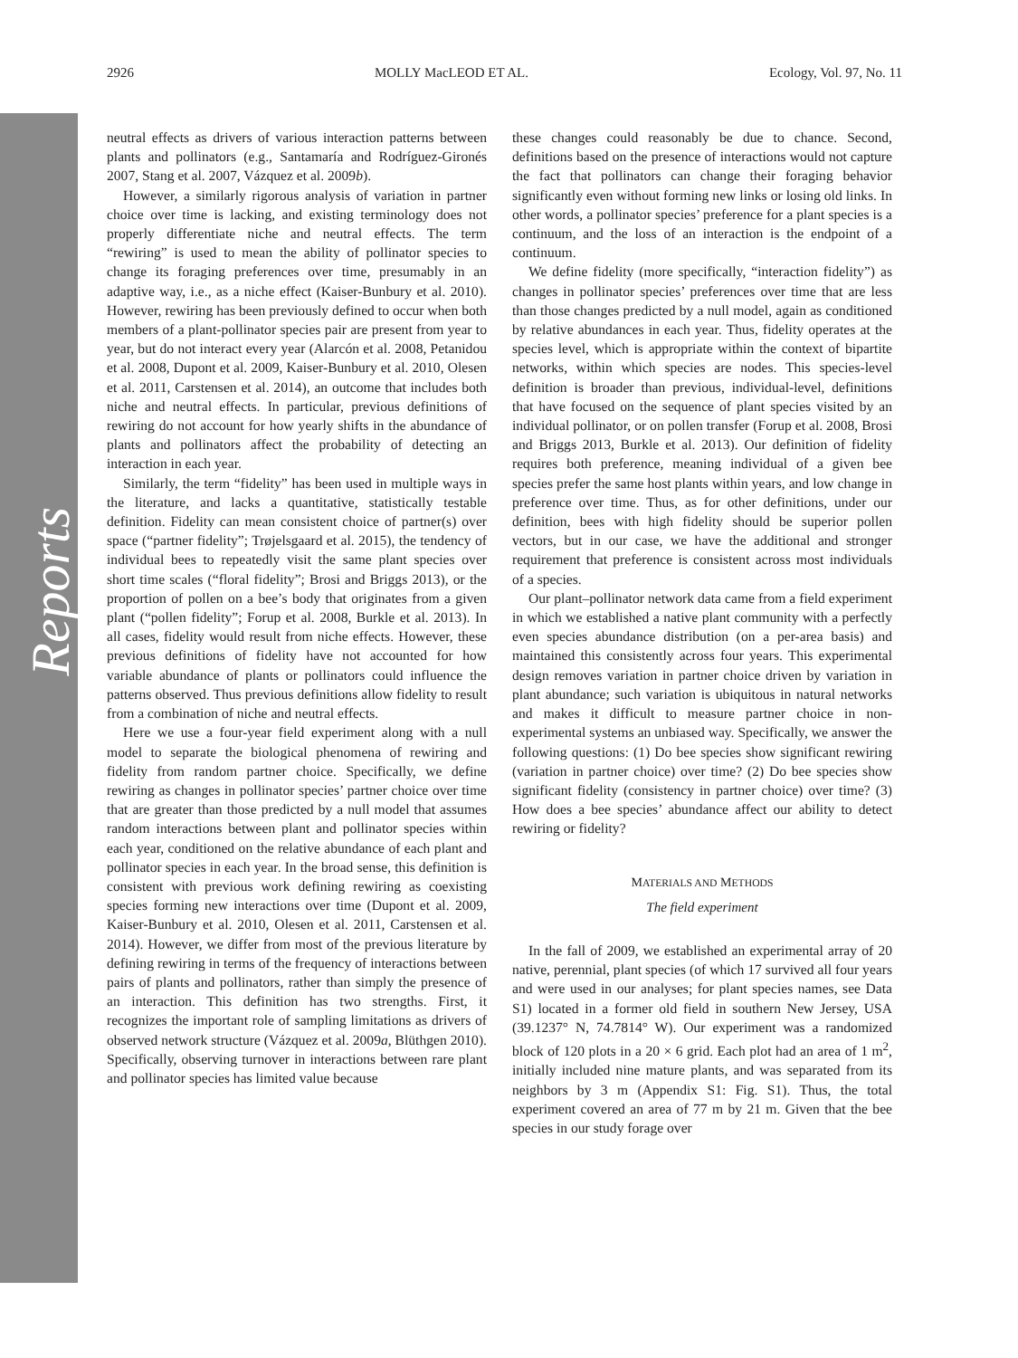Reports
2926 MOLLY MacLEOD ET AL. Ecology, Vol. 97, No. 11
neutral effects as drivers of various interaction patterns between plants and pollinators (e.g., Santamaría and Rodríguez-Gironés 2007, Stang et al. 2007, Vázquez et al. 2009b).
However, a similarly rigorous analysis of variation in partner choice over time is lacking, and existing terminology does not properly differentiate niche and neutral effects. The term “rewiring” is used to mean the ability of pollinator species to change its foraging preferences over time, presumably in an adaptive way, i.e., as a niche effect (Kaiser-Bunbury et al. 2010). However, rewiring has been previously defined to occur when both members of a plant-pollinator species pair are present from year to year, but do not interact every year (Alarcón et al. 2008, Petanidou et al. 2008, Dupont et al. 2009, Kaiser-Bunbury et al. 2010, Olesen et al. 2011, Carstensen et al. 2014), an outcome that includes both niche and neutral effects. In particular, previous definitions of rewiring do not account for how yearly shifts in the abundance of plants and pollinators affect the probability of detecting an interaction in each year.
Similarly, the term “fidelity” has been used in multiple ways in the literature, and lacks a quantitative, statistically testable definition. Fidelity can mean consistent choice of partner(s) over space (“partner fidelity”; Trøjelsgaard et al. 2015), the tendency of individual bees to repeatedly visit the same plant species over short time scales (“floral fidelity”; Brosi and Briggs 2013), or the proportion of pollen on a bee’s body that originates from a given plant (“pollen fidelity”; Forup et al. 2008, Burkle et al. 2013). In all cases, fidelity would result from niche effects. However, these previous definitions of fidelity have not accounted for how variable abundance of plants or pollinators could influence the patterns observed. Thus previous definitions allow fidelity to result from a combination of niche and neutral effects.
Here we use a four-year field experiment along with a null model to separate the biological phenomena of rewiring and fidelity from random partner choice. Specifically, we define rewiring as changes in pollinator species’ partner choice over time that are greater than those predicted by a null model that assumes random interactions between plant and pollinator species within each year, conditioned on the relative abundance of each plant and pollinator species in each year. In the broad sense, this definition is consistent with previous work defining rewiring as coexisting species forming new interactions over time (Dupont et al. 2009, Kaiser-Bunbury et al. 2010, Olesen et al. 2011, Carstensen et al. 2014). However, we differ from most of the previous literature by defining rewiring in terms of the frequency of interactions between pairs of plants and pollinators, rather than simply the presence of an interaction. This definition has two strengths. First, it recognizes the important role of sampling limitations as drivers of observed network structure (Vázquez et al. 2009a, Blüthgen 2010). Specifically, observing turnover in interactions between rare plant and pollinator species has limited value because
these changes could reasonably be due to chance. Second, definitions based on the presence of interactions would not capture the fact that pollinators can change their foraging behavior significantly even without forming new links or losing old links. In other words, a pollinator species’ preference for a plant species is a continuum, and the loss of an interaction is the endpoint of a continuum.
We define fidelity (more specifically, “interaction fidelity”) as changes in pollinator species’ preferences over time that are less than those changes predicted by a null model, again as conditioned by relative abundances in each year. Thus, fidelity operates at the species level, which is appropriate within the context of bipartite networks, within which species are nodes. This species-level definition is broader than previous, individual-level, definitions that have focused on the sequence of plant species visited by an individual pollinator, or on pollen transfer (Forup et al. 2008, Brosi and Briggs 2013, Burkle et al. 2013). Our definition of fidelity requires both preference, meaning individual of a given bee species prefer the same host plants within years, and low change in preference over time. Thus, as for other definitions, under our definition, bees with high fidelity should be superior pollen vectors, but in our case, we have the additional and stronger requirement that preference is consistent across most individuals of a species.
Our plant–pollinator network data came from a field experiment in which we established a native plant community with a perfectly even species abundance distribution (on a per-area basis) and maintained this consistently across four years. This experimental design removes variation in partner choice driven by variation in plant abundance; such variation is ubiquitous in natural networks and makes it difficult to measure partner choice in non-experimental systems an unbiased way. Specifically, we answer the following questions: (1) Do bee species show significant rewiring (variation in partner choice) over time? (2) Do bee species show significant fidelity (consistency in partner choice) over time? (3) How does a bee species’ abundance affect our ability to detect rewiring or fidelity?
MATERIALS AND METHODS
The field experiment
In the fall of 2009, we established an experimental array of 20 native, perennial, plant species (of which 17 survived all four years and were used in our analyses; for plant species names, see Data S1) located in a former old field in southern New Jersey, USA (39.1237° N, 74.7814° W). Our experiment was a randomized block of 120 plots in a 20 × 6 grid. Each plot had an area of 1 m<sup>2</sup>, initially included nine mature plants, and was separated from its neighbors by 3 m (Appendix S1: Fig. S1). Thus, the total experiment covered an area of 77 m by 21 m. Given that the bee species in our study forage over